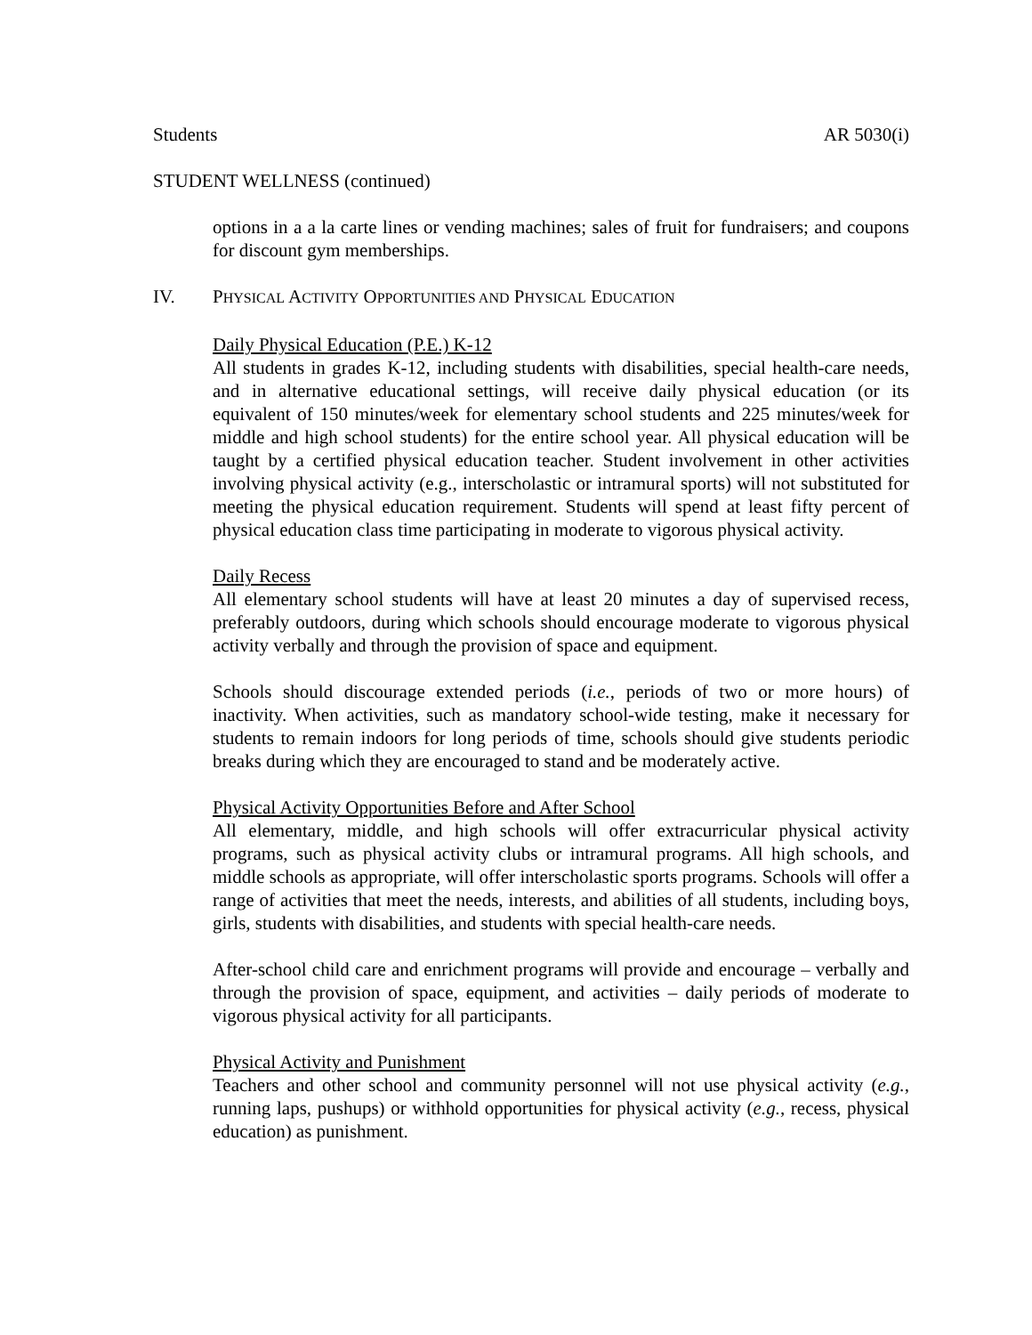Students AR 5030(i)
STUDENT WELLNESS (continued)
options in a a la carte lines or vending machines; sales of fruit for fundraisers; and coupons for discount gym memberships.
IV. PHYSICAL ACTIVITY OPPORTUNITIES AND PHYSICAL EDUCATION
Daily Physical Education (P.E.) K-12
All students in grades K-12, including students with disabilities, special health-care needs, and in alternative educational settings, will receive daily physical education (or its equivalent of 150 minutes/week for elementary school students and 225 minutes/week for middle and high school students) for the entire school year. All physical education will be taught by a certified physical education teacher. Student involvement in other activities involving physical activity (e.g., interscholastic or intramural sports) will not substituted for meeting the physical education requirement. Students will spend at least fifty percent of physical education class time participating in moderate to vigorous physical activity.
Daily Recess
All elementary school students will have at least 20 minutes a day of supervised recess, preferably outdoors, during which schools should encourage moderate to vigorous physical activity verbally and through the provision of space and equipment.
Schools should discourage extended periods (i.e., periods of two or more hours) of inactivity. When activities, such as mandatory school-wide testing, make it necessary for students to remain indoors for long periods of time, schools should give students periodic breaks during which they are encouraged to stand and be moderately active.
Physical Activity Opportunities Before and After School
All elementary, middle, and high schools will offer extracurricular physical activity programs, such as physical activity clubs or intramural programs. All high schools, and middle schools as appropriate, will offer interscholastic sports programs. Schools will offer a range of activities that meet the needs, interests, and abilities of all students, including boys, girls, students with disabilities, and students with special health-care needs.
After-school child care and enrichment programs will provide and encourage – verbally and through the provision of space, equipment, and activities – daily periods of moderate to vigorous physical activity for all participants.
Physical Activity and Punishment
Teachers and other school and community personnel will not use physical activity (e.g., running laps, pushups) or withhold opportunities for physical activity (e.g., recess, physical education) as punishment.